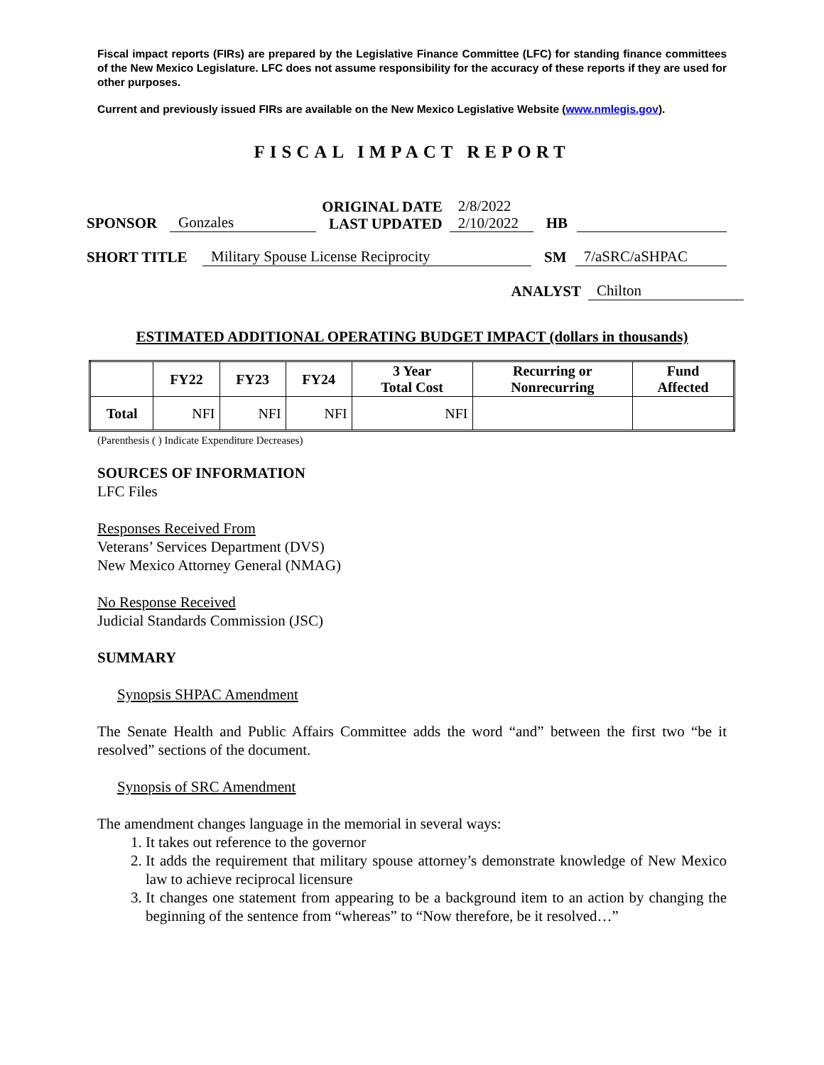Fiscal impact reports (FIRs) are prepared by the Legislative Finance Committee (LFC) for standing finance committees of the New Mexico Legislature. LFC does not assume responsibility for the accuracy of these reports if they are used for other purposes.
Current and previously issued FIRs are available on the New Mexico Legislative Website (www.nmlegis.gov).
FISCAL IMPACT REPORT
SPONSOR Gonzales ORIGINAL DATE
LAST UPDATED 2/8/2022
2/10/2022 HB
SHORT TITLE Military Spouse License Reciprocity SM 7/aSRC/aSHPAC
ANALYST Chilton
ESTIMATED ADDITIONAL OPERATING BUDGET IMPACT (dollars in thousands)
| | FY22 | FY23 | FY24 | 3 Year Total Cost | Recurring or Nonrecurring | Fund Affected |
| --- | --- | --- | --- | --- | --- | --- |
| Total | NFI | NFI | NFI | NFI | | |
(Parenthesis ( ) Indicate Expenditure Decreases)
SOURCES OF INFORMATION
LFC Files
Responses Received From
Veterans’ Services Department (DVS)
New Mexico Attorney General (NMAG)
No Response Received
Judicial Standards Commission (JSC)
SUMMARY
Synopsis SHPAC Amendment
The Senate Health and Public Affairs Committee adds the word “and” between the first two “be it resolved” sections of the document.
Synopsis of SRC Amendment
The amendment changes language in the memorial in several ways:
1. It takes out reference to the governor
2. It adds the requirement that military spouse attorney’s demonstrate knowledge of New Mexico law to achieve reciprocal licensure
3. It changes one statement from appearing to be a background item to an action by changing the beginning of the sentence from “whereas” to “Now therefore, be it resolved…”